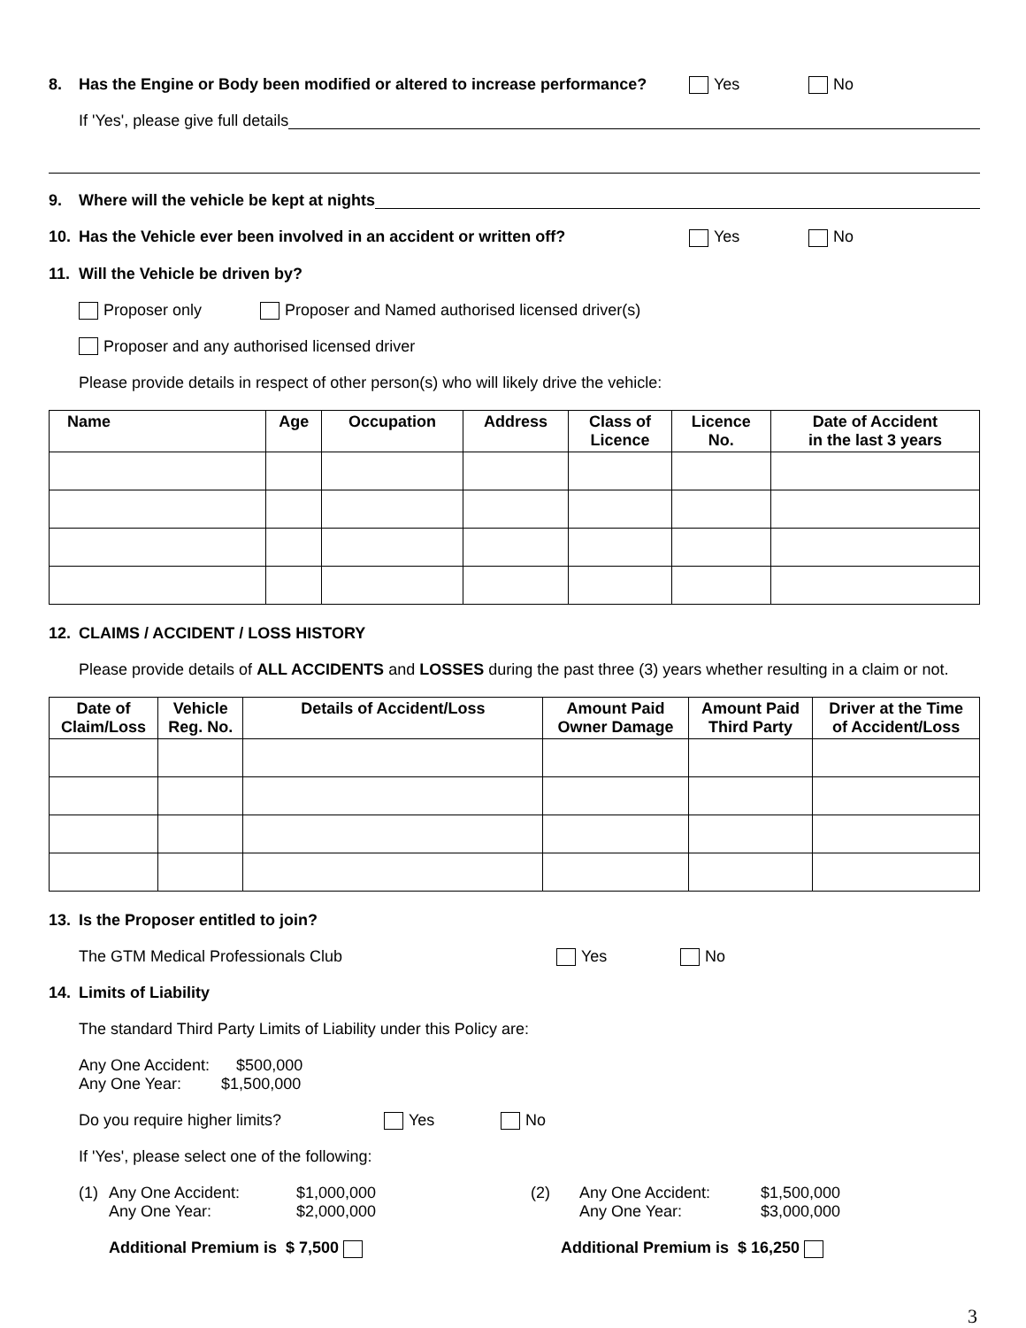8. Has the Engine or Body been modified or altered to increase performance? Yes No
If 'Yes', please give full details
9. Where will the vehicle be kept at nights
10. Has the Vehicle ever been involved in an accident or written off? Yes No
11. Will the Vehicle be driven by?
Proposer only Proposer and Named authorised licensed driver(s)
Proposer and any authorised licensed driver
Please provide details in respect of other person(s) who will likely drive the vehicle:
| Name | Age | Occupation | Address | Class of Licence | Licence No. | Date of Accident in the last 3 years |
| --- | --- | --- | --- | --- | --- | --- |
12. CLAIMS / ACCIDENT / LOSS HISTORY
Please provide details of ALL ACCIDENTS and LOSSES during the past three (3) years whether resulting in a claim or not.
| Date of Claim/Loss | Vehicle Reg. No. | Details of Accident/Loss | Amount Paid Owner Damage | Amount Paid Third Party | Driver at the Time of Accident/Loss |
| --- | --- | --- | --- | --- | --- |
13. Is the Proposer entitled to join?
The GTM Medical Professionals Club Yes No
14. Limits of Liability
The standard Third Party Limits of Liability under this Policy are:
Any One Accident: $500,000
Any One Year: $1,500,000
Do you require higher limits? Yes No
If 'Yes', please select one of the following:
(1) Any One Accident:
Any One Year: $1,000,000
$2,000,000 (2) Any One Accident:
Any One Year: $1,500,000
$3,000,000
Additional Premium is $ 7,500 Additional Premium is $ 16,250
3